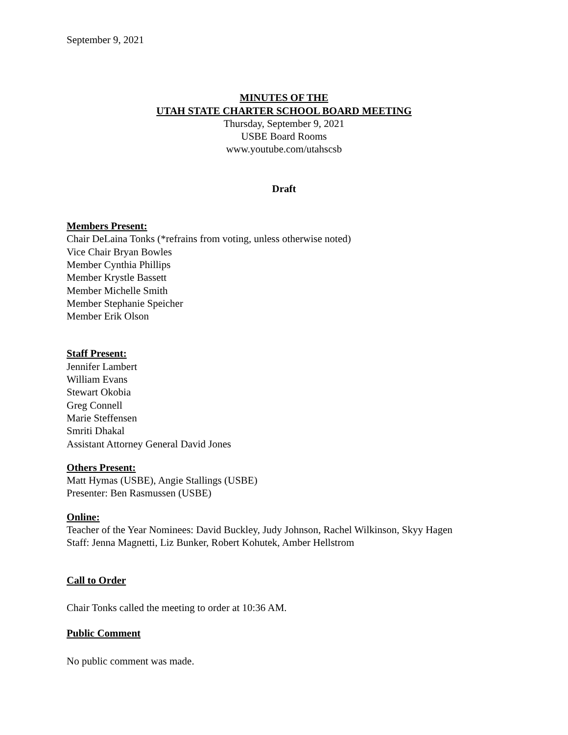September 9, 2021
MINUTES OF THE
UTAH STATE CHARTER SCHOOL BOARD MEETING
Thursday, September 9, 2021
USBE Board Rooms
www.youtube.com/utahscsb
Draft
Members Present:
Chair DeLaina Tonks (*refrains from voting, unless otherwise noted)
Vice Chair Bryan Bowles
Member Cynthia Phillips
Member Krystle Bassett
Member Michelle Smith
Member Stephanie Speicher
Member Erik Olson
Staff Present:
Jennifer Lambert
William Evans
Stewart Okobia
Greg Connell
Marie Steffensen
Smriti Dhakal
Assistant Attorney General David Jones
Others Present:
Matt Hymas (USBE), Angie Stallings (USBE)
Presenter: Ben Rasmussen (USBE)
Online:
Teacher of the Year Nominees: David Buckley, Judy Johnson, Rachel Wilkinson, Skyy Hagen
Staff: Jenna Magnetti, Liz Bunker, Robert Kohutek, Amber Hellstrom
Call to Order
Chair Tonks called the meeting to order at 10:36 AM.
Public Comment
No public comment was made.